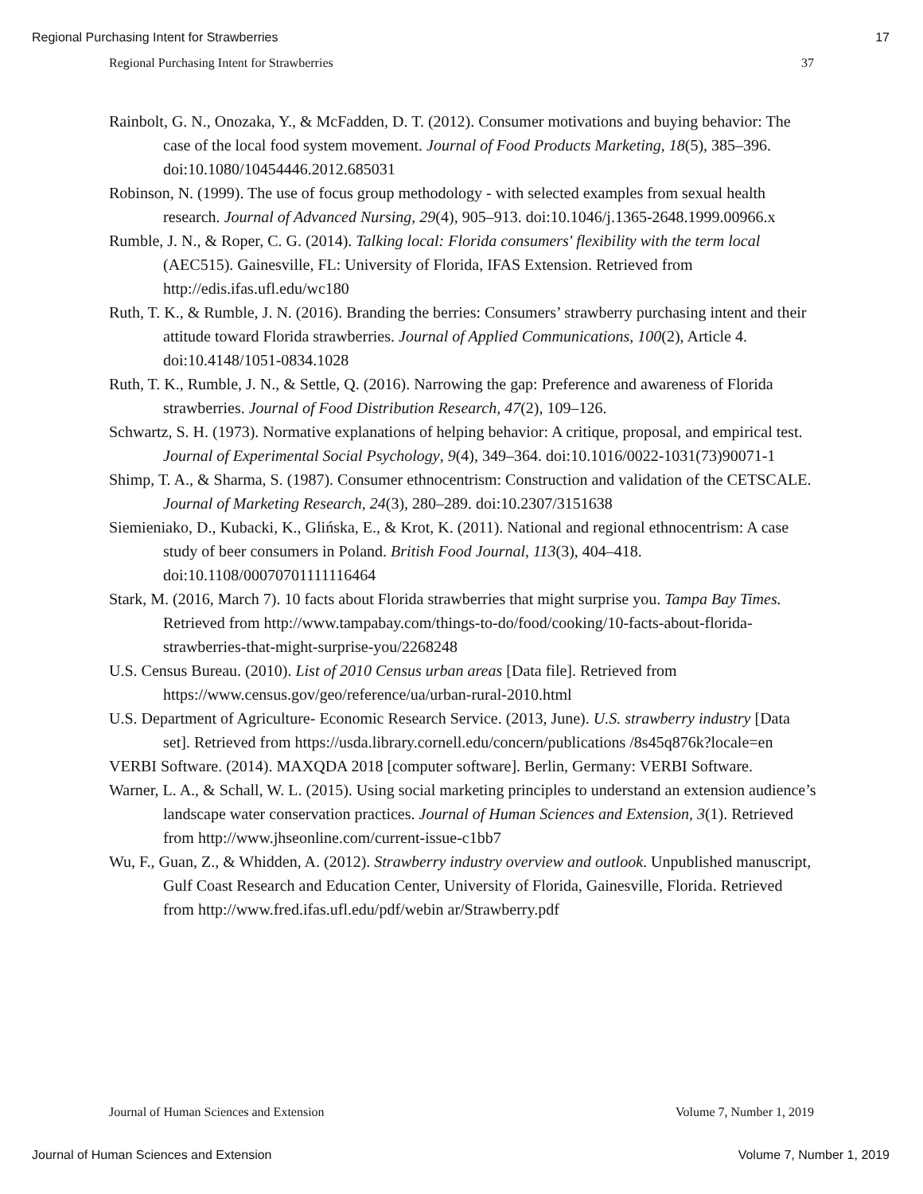Regional Purchasing Intent for Strawberries 17
Regional Purchasing Intent for Strawberries 37
Rainbolt, G. N., Onozaka, Y., & McFadden, D. T. (2012). Consumer motivations and buying behavior: The case of the local food system movement. Journal of Food Products Marketing, 18(5), 385–396. doi:10.1080/10454446.2012.685031
Robinson, N. (1999). The use of focus group methodology - with selected examples from sexual health research. Journal of Advanced Nursing, 29(4), 905–913. doi:10.1046/j.1365-2648.1999.00966.x
Rumble, J. N., & Roper, C. G. (2014). Talking local: Florida consumers' flexibility with the term local (AEC515). Gainesville, FL: University of Florida, IFAS Extension. Retrieved from http://edis.ifas.ufl.edu/wc180
Ruth, T. K., & Rumble, J. N. (2016). Branding the berries: Consumers’ strawberry purchasing intent and their attitude toward Florida strawberries. Journal of Applied Communications, 100(2), Article 4. doi:10.4148/1051-0834.1028
Ruth, T. K., Rumble, J. N., & Settle, Q. (2016). Narrowing the gap: Preference and awareness of Florida strawberries. Journal of Food Distribution Research, 47(2), 109–126.
Schwartz, S. H. (1973). Normative explanations of helping behavior: A critique, proposal, and empirical test. Journal of Experimental Social Psychology, 9(4), 349–364. doi:10.1016/0022-1031(73)90071-1
Shimp, T. A., & Sharma, S. (1987). Consumer ethnocentrism: Construction and validation of the CETSCALE. Journal of Marketing Research, 24(3), 280–289. doi:10.2307/3151638
Siemieniako, D., Kubacki, K., Glińska, E., & Krot, K. (2011). National and regional ethnocentrism: A case study of beer consumers in Poland. British Food Journal, 113(3), 404–418. doi:10.1108/00070701111116464
Stark, M. (2016, March 7). 10 facts about Florida strawberries that might surprise you. Tampa Bay Times. Retrieved from http://www.tampabay.com/things-to-do/food/cooking/10-facts-about-florida-strawberries-that-might-surprise-you/2268248
U.S. Census Bureau. (2010). List of 2010 Census urban areas [Data file]. Retrieved from https://www.census.gov/geo/reference/ua/urban-rural-2010.html
U.S. Department of Agriculture- Economic Research Service. (2013, June). U.S. strawberry industry [Data set]. Retrieved from https://usda.library.cornell.edu/concern/publications /8s45q876k?locale=en
VERBI Software. (2014). MAXQDA 2018 [computer software]. Berlin, Germany: VERBI Software.
Warner, L. A., & Schall, W. L. (2015). Using social marketing principles to understand an extension audience’s landscape water conservation practices. Journal of Human Sciences and Extension, 3(1). Retrieved from http://www.jhseonline.com/current-issue-c1bb7
Wu, F., Guan, Z., & Whidden, A. (2012). Strawberry industry overview and outlook. Unpublished manuscript, Gulf Coast Research and Education Center, University of Florida, Gainesville, Florida. Retrieved from http://www.fred.ifas.ufl.edu/pdf/webin ar/Strawberry.pdf
Journal of Human Sciences and Extension Volume 7, Number 1, 2019
Journal of Human Sciences and Extension Volume 7, Number 1, 2019